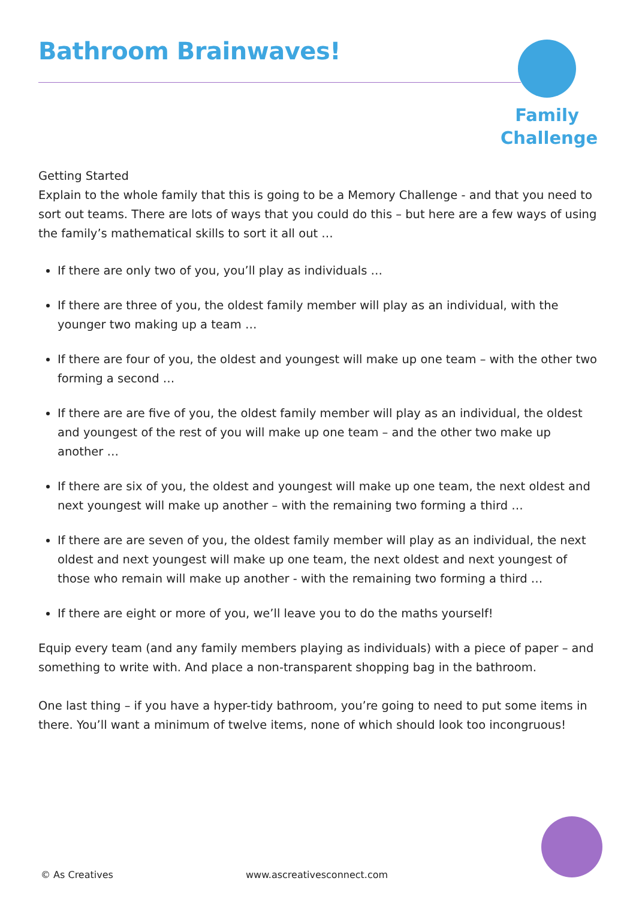Bathroom Brainwaves!
Family
Challenge
Getting Started
Explain to the whole family that this is going to be a Memory Challenge - and that you need to sort out teams. There are lots of ways that you could do this – but here are a few ways of using the family’s mathematical skills to sort it all out …
If there are only two of you, you’ll play as individuals …
If there are three of you, the oldest family member will play as an individual, with the younger two making up a team …
If there are four of you, the oldest and youngest will make up one team – with the other two forming a second …
If there are are five of you, the oldest family member will play as an individual, the oldest and youngest of the rest of you will make up one team – and the other two make up another …
If there are six of you, the oldest and youngest will make up one team, the next oldest and next youngest will make up another – with the remaining two forming a third …
If there are are seven of you, the oldest family member will play as an individual, the next oldest and next youngest will make up one team, the next oldest and next youngest of those who remain will make up another - with the remaining two forming a third …
If there are eight or more of you, we’ll leave you to do the maths yourself!
Equip every team (and any family members playing as individuals) with a piece of paper – and something to write with. And place a non-transparent shopping bag in the bathroom.
One last thing – if you have a hyper-tidy bathroom, you’re going to need to put some items in there. You’ll want a minimum of twelve items, none of which should look too incongruous!
© As Creatives www.ascreativesconnect.com